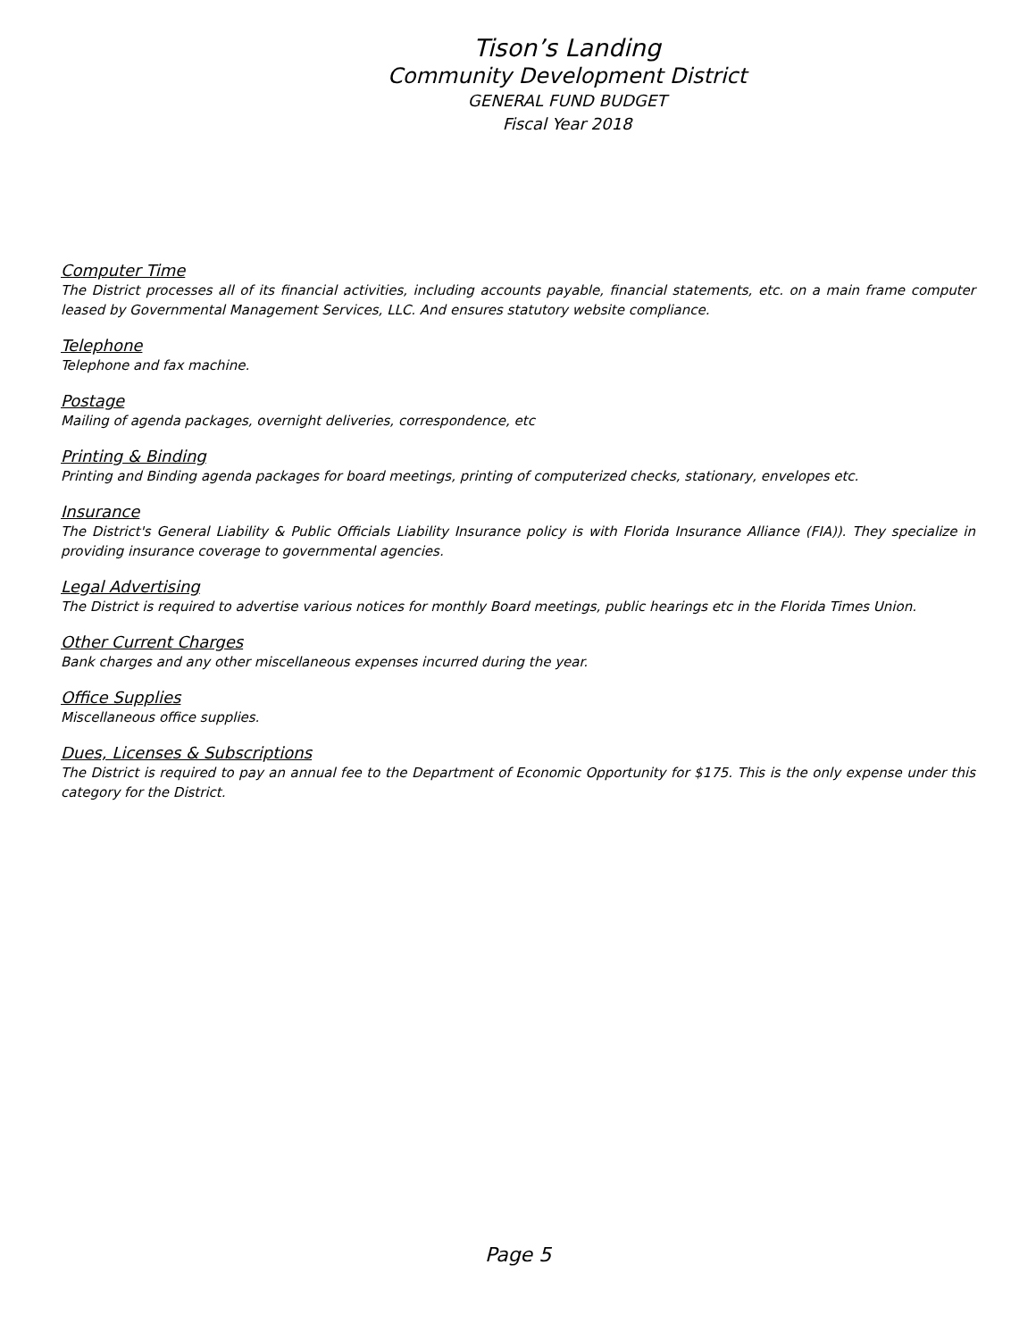Tison’s Landing
Community Development District
GENERAL FUND BUDGET
Fiscal Year 2018
Computer Time
The District processes all of its financial activities, including accounts payable, financial statements, etc. on a main frame computer leased by Governmental Management Services, LLC. And ensures statutory website compliance.
Telephone
Telephone and fax machine.
Postage
Mailing of agenda packages, overnight deliveries, correspondence, etc
Printing & Binding
Printing and Binding agenda packages for board meetings, printing of computerized checks, stationary, envelopes etc.
Insurance
The District's General Liability & Public Officials Liability Insurance policy is with Florida Insurance Alliance (FIA)). They specialize in providing insurance coverage to governmental agencies.
Legal Advertising
The District is required to advertise various notices for monthly Board meetings, public hearings etc in the Florida Times Union.
Other Current Charges
Bank charges and any other miscellaneous expenses incurred during the year.
Office Supplies
Miscellaneous office supplies.
Dues, Licenses & Subscriptions
The District is required to pay an annual fee to the Department of Economic Opportunity for $175. This is the only expense under this category for the District.
Page 5